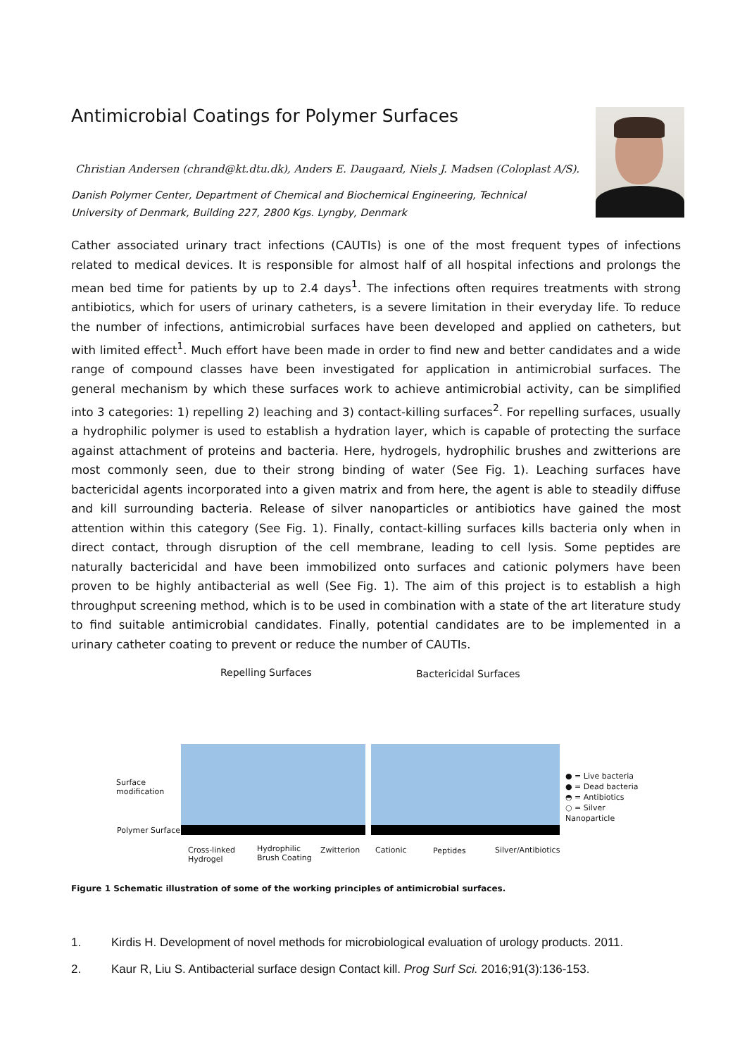Antimicrobial Coatings for Polymer Surfaces
Christian Andersen (chrand@kt.dtu.dk), Anders E. Daugaard, Niels J. Madsen (Coloplast A/S).
Danish Polymer Center, Department of Chemical and Biochemical Engineering, Technical University of Denmark, Building 227, 2800 Kgs. Lyngby, Denmark
Cather associated urinary tract infections (CAUTIs) is one of the most frequent types of infections related to medical devices. It is responsible for almost half of all hospital infections and prolongs the mean bed time for patients by up to 2.4 days<sup>1</sup>. The infections often requires treatments with strong antibiotics, which for users of urinary catheters, is a severe limitation in their everyday life. To reduce the number of infections, antimicrobial surfaces have been developed and applied on catheters, but with limited effect<sup>1</sup>. Much effort have been made in order to find new and better candidates and a wide range of compound classes have been investigated for application in antimicrobial surfaces. The general mechanism by which these surfaces work to achieve antimicrobial activity, can be simplified into 3 categories: 1) repelling 2) leaching and 3) contact-killing surfaces<sup>2</sup>. For repelling surfaces, usually a hydrophilic polymer is used to establish a hydration layer, which is capable of protecting the surface against attachment of proteins and bacteria. Here, hydrogels, hydrophilic brushes and zwitterions are most commonly seen, due to their strong binding of water (See Fig. 1). Leaching surfaces have bactericidal agents incorporated into a given matrix and from here, the agent is able to steadily diffuse and kill surrounding bacteria. Release of silver nanoparticles or antibiotics have gained the most attention within this category (See Fig. 1). Finally, contact-killing surfaces kills bacteria only when in direct contact, through disruption of the cell membrane, leading to cell lysis. Some peptides are naturally bactericidal and have been immobilized onto surfaces and cationic polymers have been proven to be highly antibacterial as well (See Fig. 1). The aim of this project is to establish a high throughput screening method, which is to be used in combination with a state of the art literature study to find suitable antimicrobial candidates. Finally, potential candidates are to be implemented in a urinary catheter coating to prevent or reduce the number of CAUTIs.
Repelling Surfaces Bactericidal Surfaces
Surface
modification
Polymer Surface
Cross-linked
Hydrogel
Hydrophilic
Brush Coating
Zwitterion Cationic Peptides Silver/Antibiotics
● = Live bacteria
● = Dead bacteria
◓ = Antibiotics
○ = Silver Nanoparticle
Figure 1 Schematic illustration of some of the working principles of antimicrobial surfaces.
1. Kirdis H. Development of novel methods for microbiological evaluation of urology products. 2011.
2. Kaur R, Liu S. Antibacterial surface design Contact kill. Prog Surf Sci. 2016;91(3):136-153.